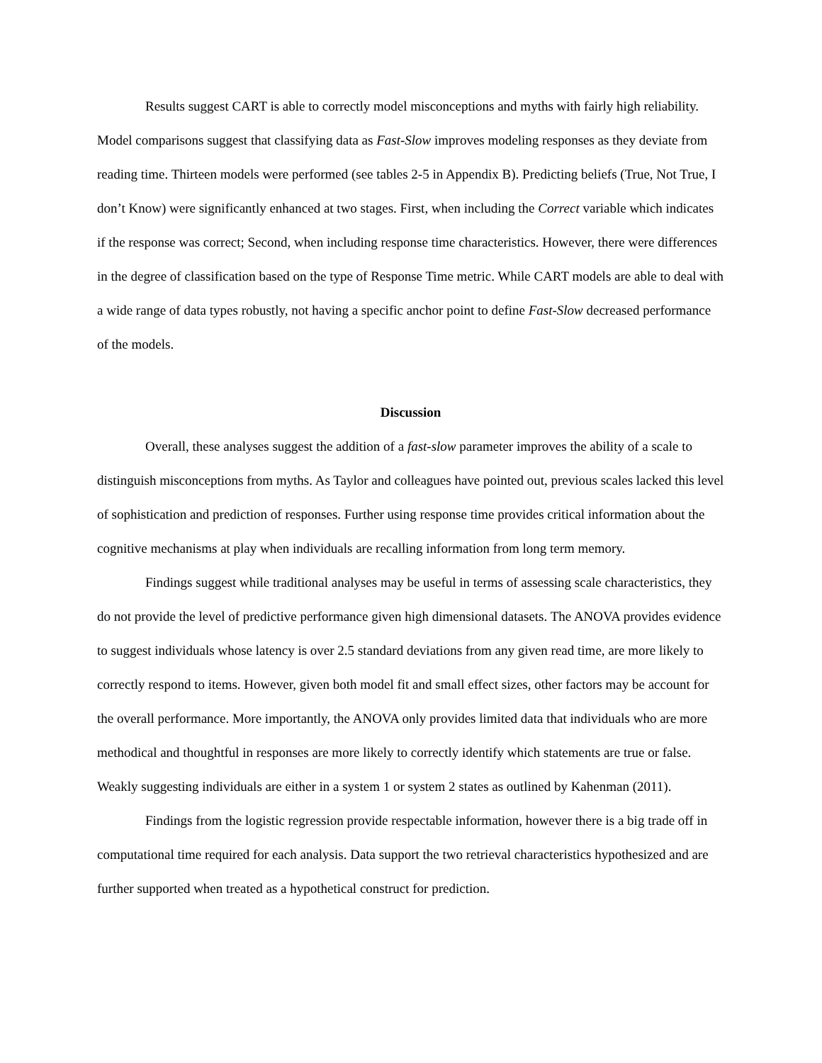Results suggest CART is able to correctly model misconceptions and myths with fairly high reliability. Model comparisons suggest that classifying data as Fast-Slow improves modeling responses as they deviate from reading time. Thirteen models were performed (see tables 2-5 in Appendix B). Predicting beliefs (True, Not True, I don’t Know) were significantly enhanced at two stages. First, when including the Correct variable which indicates if the response was correct; Second, when including response time characteristics. However, there were differences in the degree of classification based on the type of Response Time metric. While CART models are able to deal with a wide range of data types robustly, not having a specific anchor point to define Fast-Slow decreased performance of the models.
Discussion
Overall, these analyses suggest the addition of a fast-slow parameter improves the ability of a scale to distinguish misconceptions from myths. As Taylor and colleagues have pointed out, previous scales lacked this level of sophistication and prediction of responses. Further using response time provides critical information about the cognitive mechanisms at play when individuals are recalling information from long term memory.
Findings suggest while traditional analyses may be useful in terms of assessing scale characteristics, they do not provide the level of predictive performance given high dimensional datasets. The ANOVA provides evidence to suggest individuals whose latency is over 2.5 standard deviations from any given read time, are more likely to correctly respond to items. However, given both model fit and small effect sizes, other factors may be account for the overall performance. More importantly, the ANOVA only provides limited data that individuals who are more methodical and thoughtful in responses are more likely to correctly identify which statements are true or false. Weakly suggesting individuals are either in a system 1 or system 2 states as outlined by Kahenman (2011).
Findings from the logistic regression provide respectable information, however there is a big trade off in computational time required for each analysis. Data support the two retrieval characteristics hypothesized and are further supported when treated as a hypothetical construct for prediction.